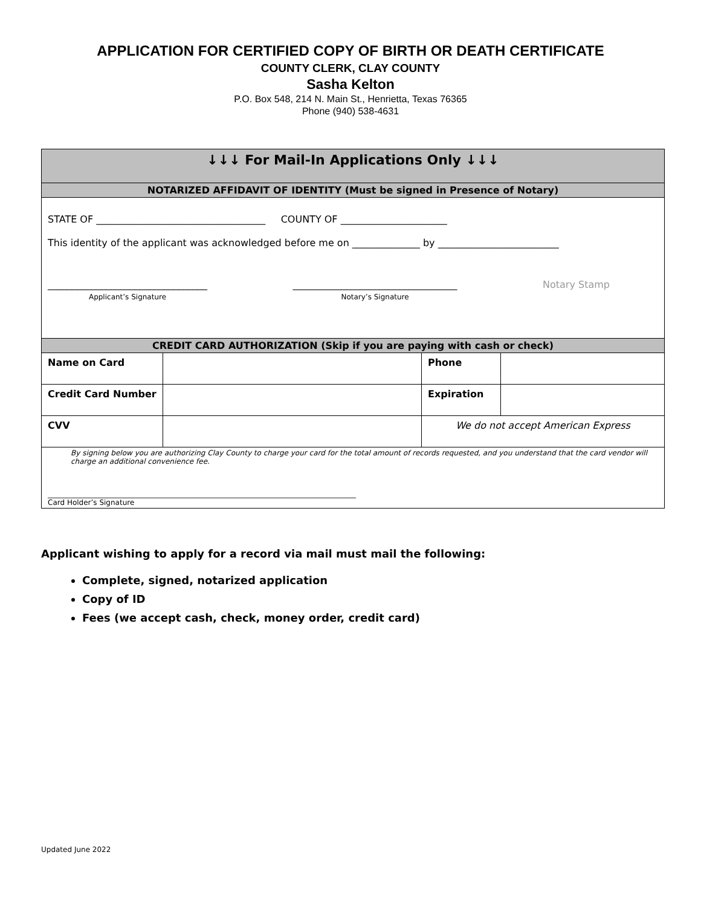APPLICATION FOR CERTIFIED COPY OF BIRTH OR DEATH CERTIFICATE
COUNTY CLERK, CLAY COUNTY
Sasha Kelton
P.O. Box 548, 214 N. Main St., Henrietta, Texas 76365
Phone (940) 538-4631
| ↓↓↓ For Mail-In Applications Only ↓↓↓ | | | |
| NOTARIZED AFFIDAVIT OF IDENTITY (Must be signed in Presence of Notary) | | | |
| STATE OF ___________________________________ COUNTY OF ______________________ This identity of the applicant was acknowledged before me on ______________ by _________________________ _________________________________ Applicant’s Signature __________________________________ Notary’s Signature Notary Stamp | | | |
| CREDIT CARD AUTHORIZATION (Skip if you are paying with cash or check) | | | |
| Name on Card | | Phone | |
| Credit Card Number | | Expiration | |
| CVV | | We do not accept American Express | |
| By signing below you are authorizing Clay County to charge your card for the total amount of records requested, and you understand that the card vendor will charge an additional convenience fee. _____________________________________________________________________________________ Card Holder’s Signature | | | |
Applicant wishing to apply for a record via mail must mail the following:
Complete, signed, notarized application
Copy of ID
Fees (we accept cash, check, money order, credit card)
Updated June 2022